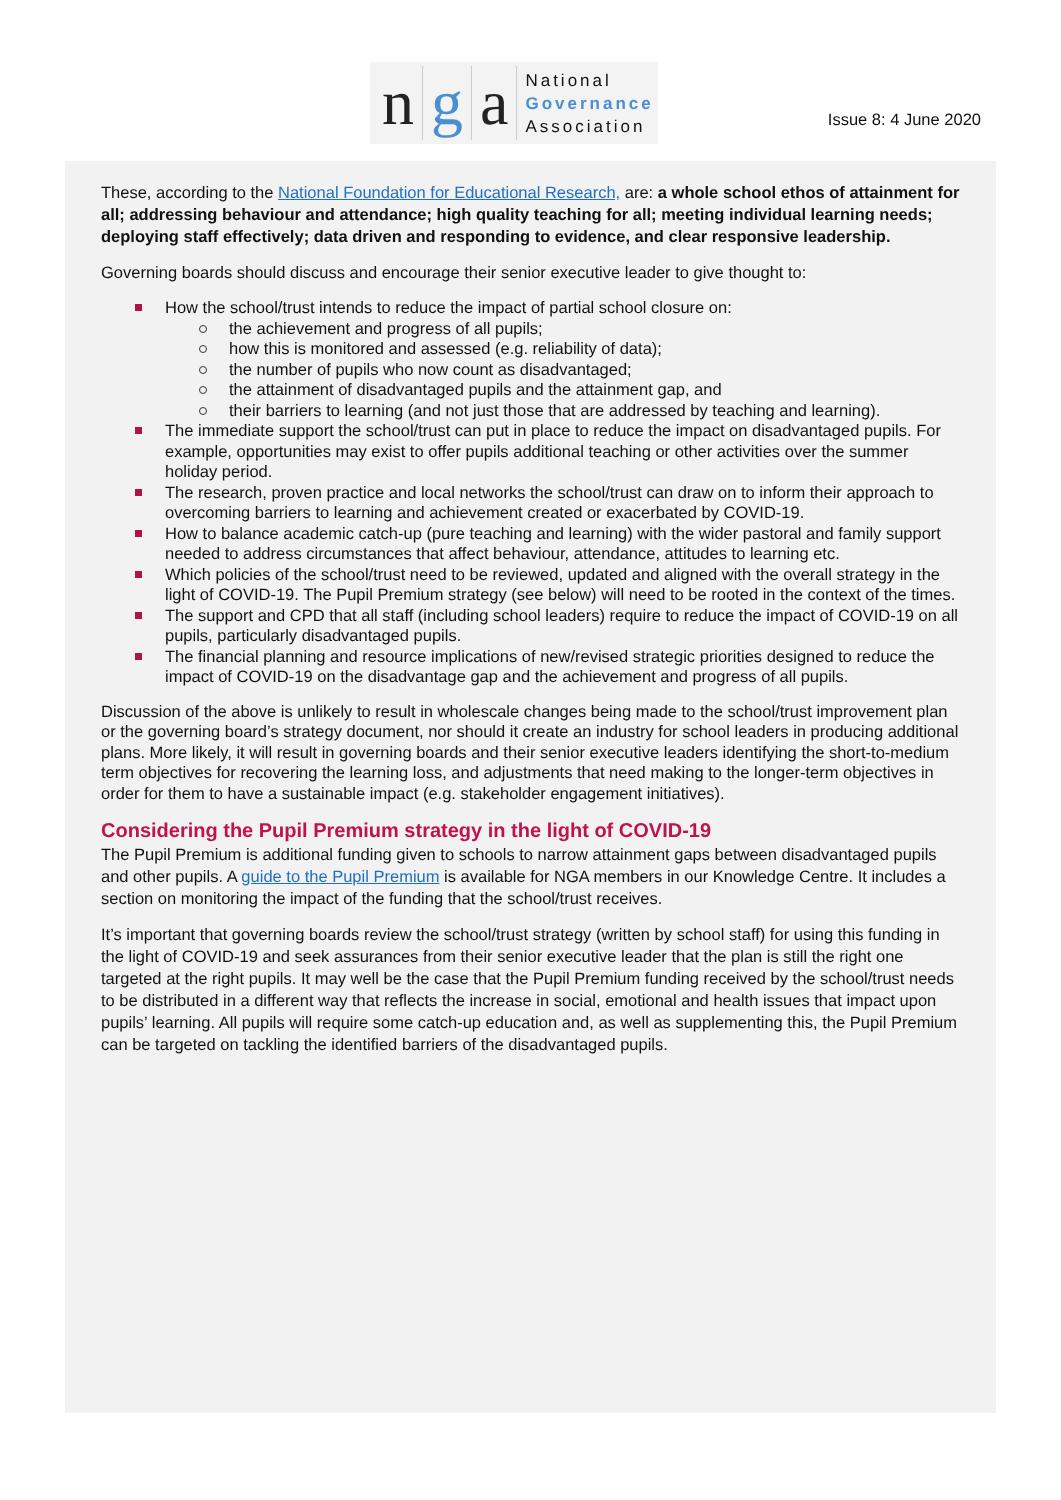ng a National
Governance
Association
Issue 8: 4 June 2020
These, according to the National Foundation for Educational Research, are: a whole school ethos of attainment for all; addressing behaviour and attendance; high quality teaching for all; meeting individual learning needs; deploying staff effectively; data driven and responding to evidence, and clear responsive leadership.
Governing boards should discuss and encourage their senior executive leader to give thought to:
How the school/trust intends to reduce the impact of partial school closure on:
the achievement and progress of all pupils;
how this is monitored and assessed (e.g. reliability of data);
the number of pupils who now count as disadvantaged;
the attainment of disadvantaged pupils and the attainment gap, and
their barriers to learning (and not just those that are addressed by teaching and learning).
The immediate support the school/trust can put in place to reduce the impact on disadvantaged pupils. For example, opportunities may exist to offer pupils additional teaching or other activities over the summer holiday period.
The research, proven practice and local networks the school/trust can draw on to inform their approach to overcoming barriers to learning and achievement created or exacerbated by COVID-19.
How to balance academic catch-up (pure teaching and learning) with the wider pastoral and family support needed to address circumstances that affect behaviour, attendance, attitudes to learning etc.
Which policies of the school/trust need to be reviewed, updated and aligned with the overall strategy in the light of COVID-19. The Pupil Premium strategy (see below) will need to be rooted in the context of the times.
The support and CPD that all staff (including school leaders) require to reduce the impact of COVID-19 on all pupils, particularly disadvantaged pupils.
The financial planning and resource implications of new/revised strategic priorities designed to reduce the impact of COVID-19 on the disadvantage gap and the achievement and progress of all pupils.
Discussion of the above is unlikely to result in wholescale changes being made to the school/trust improvement plan or the governing board’s strategy document, nor should it create an industry for school leaders in producing additional plans. More likely, it will result in governing boards and their senior executive leaders identifying the short-to-medium term objectives for recovering the learning loss, and adjustments that need making to the longer-term objectives in order for them to have a sustainable impact (e.g. stakeholder engagement initiatives).
Considering the Pupil Premium strategy in the light of COVID-19
The Pupil Premium is additional funding given to schools to narrow attainment gaps between disadvantaged pupils and other pupils. A guide to the Pupil Premium is available for NGA members in our Knowledge Centre. It includes a section on monitoring the impact of the funding that the school/trust receives.
It’s important that governing boards review the school/trust strategy (written by school staff) for using this funding in the light of COVID-19 and seek assurances from their senior executive leader that the plan is still the right one targeted at the right pupils. It may well be the case that the Pupil Premium funding received by the school/trust needs to be distributed in a different way that reflects the increase in social, emotional and health issues that impact upon pupils’ learning. All pupils will require some catch-up education and, as well as supplementing this, the Pupil Premium can be targeted on tackling the identified barriers of the disadvantaged pupils.